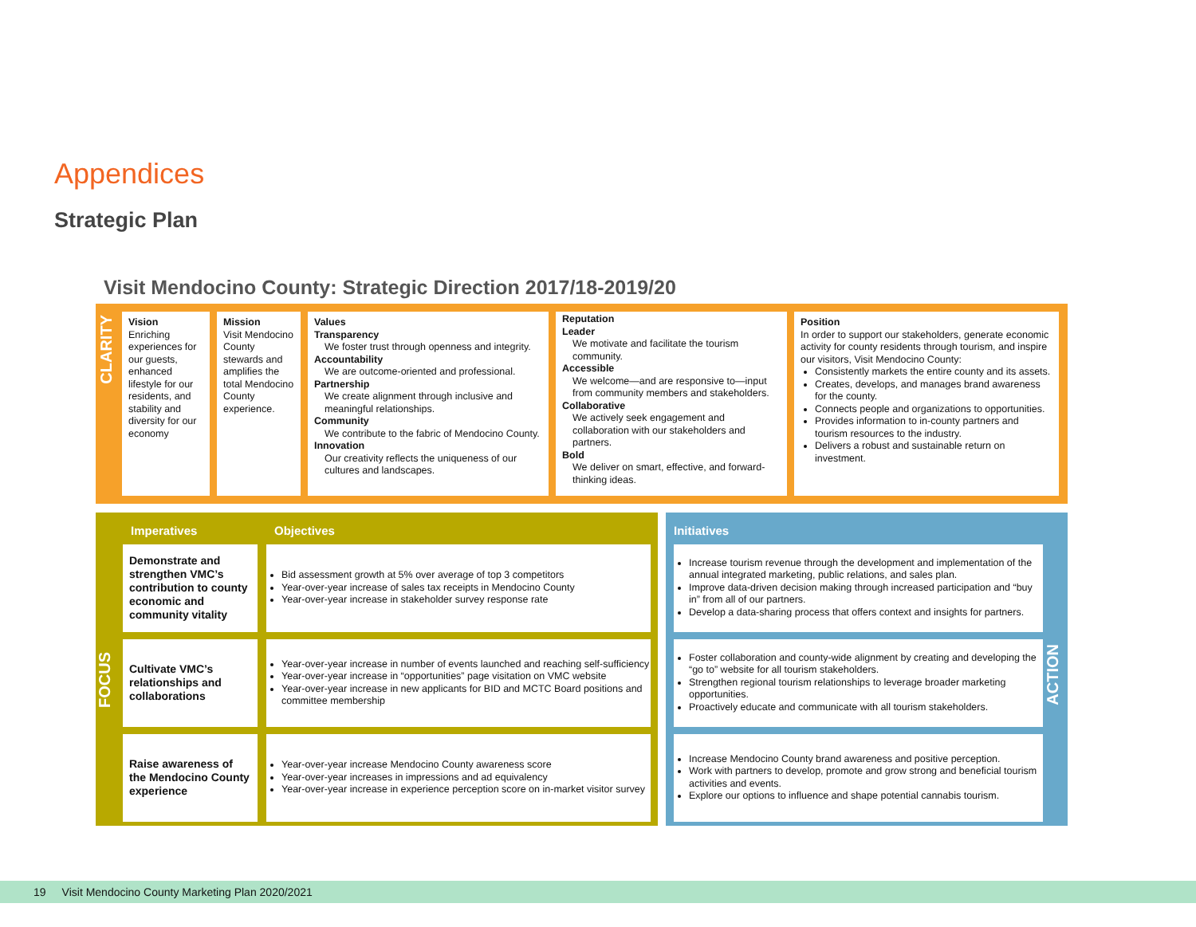Appendices
Strategic Plan
Visit Mendocino County: Strategic Direction 2017/18-2019/20
CLARITY
Vision
Enriching experiences for our guests, enhanced lifestyle for our residents, and stability and diversity for our economy
Mission
Visit Mendocino County stewards and amplifies the total Mendocino County experience.
Values
Transparency
We foster trust through openness and integrity.
Accountability
We are outcome-oriented and professional.
Partnership
We create alignment through inclusive and meaningful relationships.
Community
We contribute to the fabric of Mendocino County.
Innovation
Our creativity reflects the uniqueness of our cultures and landscapes.
Reputation
Leader
We motivate and facilitate the tourism community.
Accessible
We welcome—and are responsive to—input from community members and stakeholders.
Collaborative
We actively seek engagement and collaboration with our stakeholders and partners.
Bold
We deliver on smart, effective, and forward-thinking ideas.
Position
In order to support our stakeholders, generate economic activity for county residents through tourism, and inspire our visitors, Visit Mendocino County:
Consistently markets the entire county and its assets.
Creates, develops, and manages brand awareness for the county.
Connects people and organizations to opportunities.
Provides information to in-county partners and tourism resources to the industry.
Delivers a robust and sustainable return on investment.
FOCUS
| Imperatives | Objectives |
| --- | --- |
| Demonstrate and strengthen VMC’s contribution to county economic and community vitality | Bid assessment growth at 5% over average of top 3 competitors Year-over-year increase of sales tax receipts in Mendocino County Year-over-year increase in stakeholder survey response rate |
| Cultivate VMC’s relationships and collaborations | Year-over-year increase in number of events launched and reaching self-sufficiency Year-over-year increase in “opportunities” page visitation on VMC website Year-over-year increase in new applicants for BID and MCTC Board positions and committee membership |
| Raise awareness of the Mendocino County experience | Year-over-year increase Mendocino County awareness score Year-over-year increases in impressions and ad equivalency Year-over-year increase in experience perception score on in-market visitor survey |
ACTION
| Initiatives |
| --- |
| Increase tourism revenue through the development and implementation of the annual integrated marketing, public relations, and sales plan. Improve data-driven decision making through increased participation and “buy in” from all of our partners. Develop a data-sharing process that offers context and insights for partners. |
| Foster collaboration and county-wide alignment by creating and developing the “go to” website for all tourism stakeholders. Strengthen regional tourism relationships to leverage broader marketing opportunities. Proactively educate and communicate with all tourism stakeholders. |
| Increase Mendocino County brand awareness and positive perception. Work with partners to develop, promote and grow strong and beneficial tourism activities and events. Explore our options to influence and shape potential cannabis tourism. |
19 Visit Mendocino County Marketing Plan 2020/2021